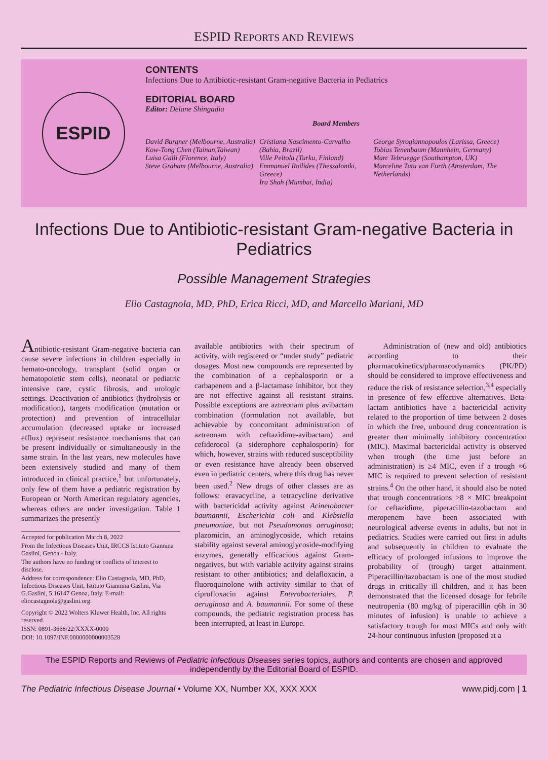ESPID REPORTS AND REVIEWS
ESPID
CONTENTS
Infections Due to Antibiotic-resistant Gram-negative Bacteria in Pediatrics
EDITORIAL BOARD
Editor: Delane Shingadia
Board Members
David Burgner (Melbourne, Australia)
Kow-Tong Chen (Tainan,Taiwan)
Luisa Galli (Florence, Italy)
Steve Graham (Melbourne, Australia)
Cristiana Nascimento-Carvalho (Bahia, Brazil)
Ville Peltola (Turku, Finland)
Emmanuel Roilides (Thessaloniki, Greece)
Ira Shah (Mumbai, India)
George Syrogiannopoulos (Larissa, Greece)
Tobias Tenenbaum (Mannhein, Germany)
Marc Tebruegge (Southampton, UK)
Marceline Tutu van Furth (Amsterdam, The Netherlands)
Infections Due to Antibiotic-resistant Gram-negative Bacteria in Pediatrics
Possible Management Strategies
Elio Castagnola, MD, PhD, Erica Ricci, MD, and Marcello Mariani, MD
Antibiotic-resistant Gram-negative bacteria can cause severe infections in children especially in hemato-oncology, transplant (solid organ or hematopoietic stem cells), neonatal or pediatric intensive care, cystic fibrosis, and urologic settings. Deactivation of antibiotics (hydrolysis or modification), targets modification (mutation or protection) and prevention of intracellular accumulation (decreased uptake or increased efflux) represent resistance mechanisms that can be present individually or simultaneously in the same strain. In the last years, new molecules have been extensively studied and many of them introduced in clinical practice,<sup>1</sup> but unfortunately, only few of them have a pediatric registration by European or North American regulatory agencies, whereas others are under investigation. Table 1 summarizes the presently
Accepted for publication March 8, 2022
From the Infectious Diseases Unit, IRCCS Istituto Giannina Gaslini, Genoa - Italy.
The authors have no funding or conflicts of interest to disclose.
Address for correspondence: Elio Castagnola, MD, PhD, Infectious Diseases Unit, Istituto Giannina Gaslini, Via G.Gaslini, 5 16147 Genoa, Italy. E-mail: eliocastagnola@gaslini.org.
Copyright © 2022 Wolters Kluwer Health, Inc. All rights reserved.
ISSN: 0891-3668/22/XXXX-0000
DOI: 10.1097/INF.0000000000003528
available antibiotics with their spectrum of activity, with registered or “under study” pediatric dosages. Most new compounds are represented by the combination of a cephalosporin or a carbapenem and a β-lactamase inhibitor, but they are not effective against all resistant strains. Possible exceptions are aztreonam plus avibactam combination (formulation not available, but achievable by concomitant administration of aztreonam with ceftazidime-avibactam) and cefiderocol (a siderophore cephalosporin) for which, however, strains with reduced susceptibility or even resistance have already been observed even in pediatric centers, where this drug has never been used.<sup>2</sup> New drugs of other classes are as follows: eravacycline, a tetracycline derivative with bactericidal activity against Acinetobacter baumannii, Escherichia coli and Klebsiella pneumoniae, but not Pseudomonas aeruginosa; plazomicin, an aminoglycoside, which retains stability against several aminoglycoside-modifying enzymes, generally efficacious against Gram-negatives, but with variable activity against strains resistant to other antibiotics; and delafloxacin, a fluoroquinolone with activity similar to that of ciprofloxacin against Enterobacteriales, P. aeruginosa and A. baumannii. For some of these compounds, the pediatric registration process has been interrupted, at least in Europe.
  Administration of (new and old) antibiotics according to their pharmacokinetics/pharmacodynamics (PK/PD) should be considered to improve effectiveness and reduce the risk of resistance selection,<sup>3,4</sup> especially in presence of few effective alternatives. Beta-lactam antibiotics have a bactericidal activity related to the proportion of time between 2 doses in which the free, unbound drug concentration is greater than minimally inhibitory concentration (MIC). Maximal bactericidal activity is observed when trough (the time just before an administration) is ≥4 MIC, even if a trough ≈6 MIC is required to prevent selection of resistant strains.<sup>4</sup> On the other hand, it should also be noted that trough concentrations >8 × MIC breakpoint for ceftazidime, piperacillin-tazobactam and meropenem have been associated with neurological adverse events in adults, but not in pediatrics. Studies were carried out first in adults and subsequently in children to evaluate the efficacy of prolonged infusions to improve the probability of (trough) target attainment. Piperacillin/tazobactam is one of the most studied drugs in critically ill children, and it has been demonstrated that the licensed dosage for febrile neutropenia (80 mg/kg of piperacillin q6h in 30 minutes of infusion) is unable to achieve a satisfactory trough for most MICs and only with 24-hour continuous infusion (proposed at a
The ESPID Reports and Reviews of Pediatric Infectious Diseases series topics, authors and contents are chosen and approved independently by the Editorial Board of ESPID.
The Pediatric Infectious Disease Journal • Volume XX, Number XX, XXX XXX www.pidj.com | 1